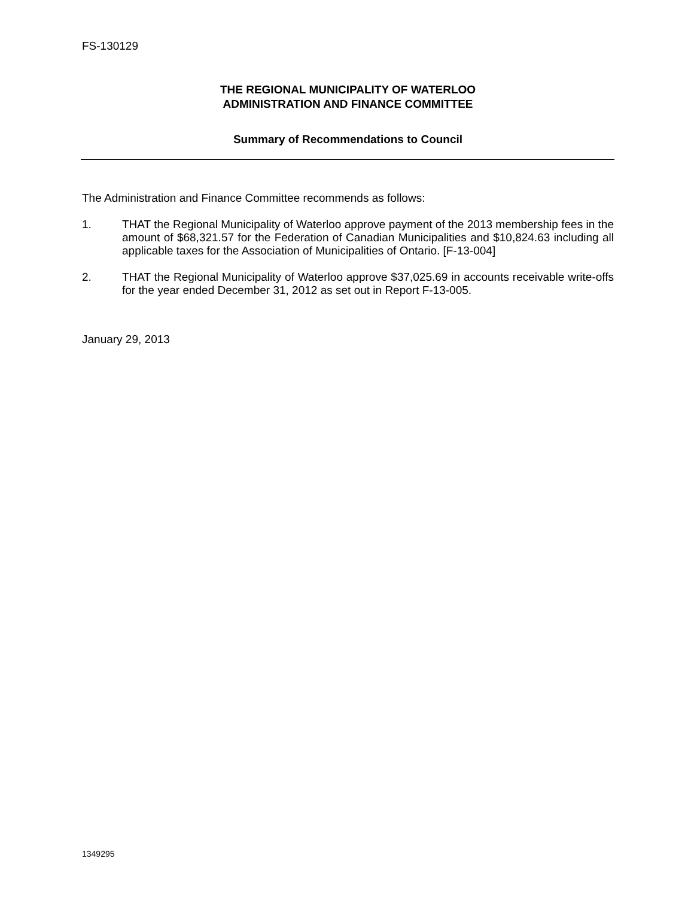FS-130129
THE REGIONAL MUNICIPALITY OF WATERLOO
ADMINISTRATION AND FINANCE COMMITTEE
Summary of Recommendations to Council
The Administration and Finance Committee recommends as follows:
1. THAT the Regional Municipality of Waterloo approve payment of the 2013 membership fees in the amount of $68,321.57 for the Federation of Canadian Municipalities and $10,824.63 including all applicable taxes for the Association of Municipalities of Ontario. [F-13-004]
2. THAT the Regional Municipality of Waterloo approve $37,025.69 in accounts receivable write-offs for the year ended December 31, 2012 as set out in Report F-13-005.
January 29, 2013
1349295